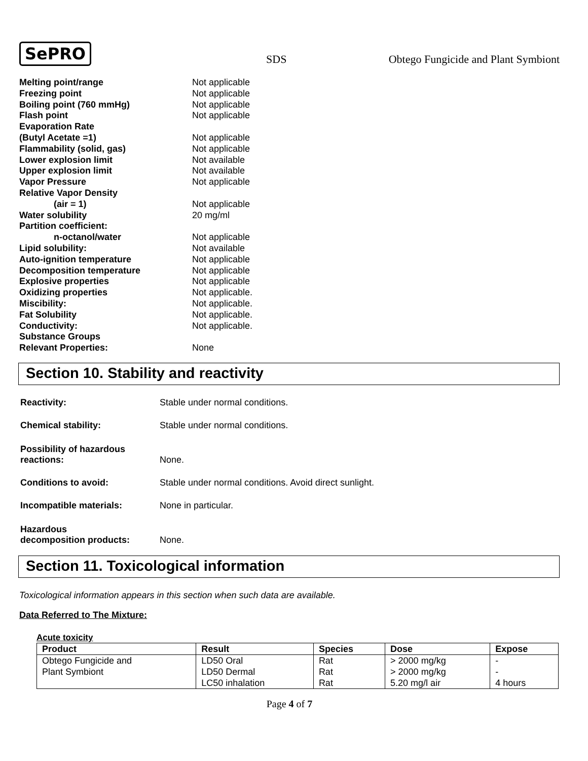SePRO SDS Obtego Fungicide and Plant Symbiont
| Melting point/range | Not applicable |
| Freezing point | Not applicable |
| Boiling point (760 mmHg) | Not applicable |
| Flash point | Not applicable |
| Evaporation Rate | |
| (Butyl Acetate =1) | Not applicable |
| Flammability (solid, gas) | Not applicable |
| Lower explosion limit | Not available |
| Upper explosion limit | Not available |
| Vapor Pressure | Not applicable |
| Relative Vapor Density | |
| (air = 1) | Not applicable |
| Water solubility | 20 mg/ml |
| Partition coefficient: | |
| n-octanol/water | Not applicable |
| Lipid solubility: | Not available |
| Auto-ignition temperature | Not applicable |
| Decomposition temperature | Not applicable |
| Explosive properties | Not applicable |
| Oxidizing properties | Not applicable. |
| Miscibility: | Not applicable. |
| Fat Solubility | Not applicable. |
| Conductivity: | Not applicable. |
| Substance Groups | |
| Relevant Properties: | None |
Section 10. Stability and reactivity
| Reactivity: | Stable under normal conditions. |
| Chemical stability: | Stable under normal conditions. |
| Possibility of hazardous reactions: | None. |
| Conditions to avoid: | Stable under normal conditions. Avoid direct sunlight. |
| Incompatible materials: | None in particular. |
| Hazardous decomposition products: | None. |
Section 11. Toxicological information
Toxicological information appears in this section when such data are available.
Data Referred to The Mixture:
Acute toxicity
| Product | Result | Species | Dose | Expose |
| --- | --- | --- | --- | --- |
| Obtego Fungicide and | LD50 Oral | Rat | > 2000 mg/kg | - |
| Plant Symbiont | LD50 Dermal | Rat | > 2000 mg/kg | - |
| | LC50 inhalation | Rat | 5.20 mg/l air | 4 hours |
Page 4 of 7